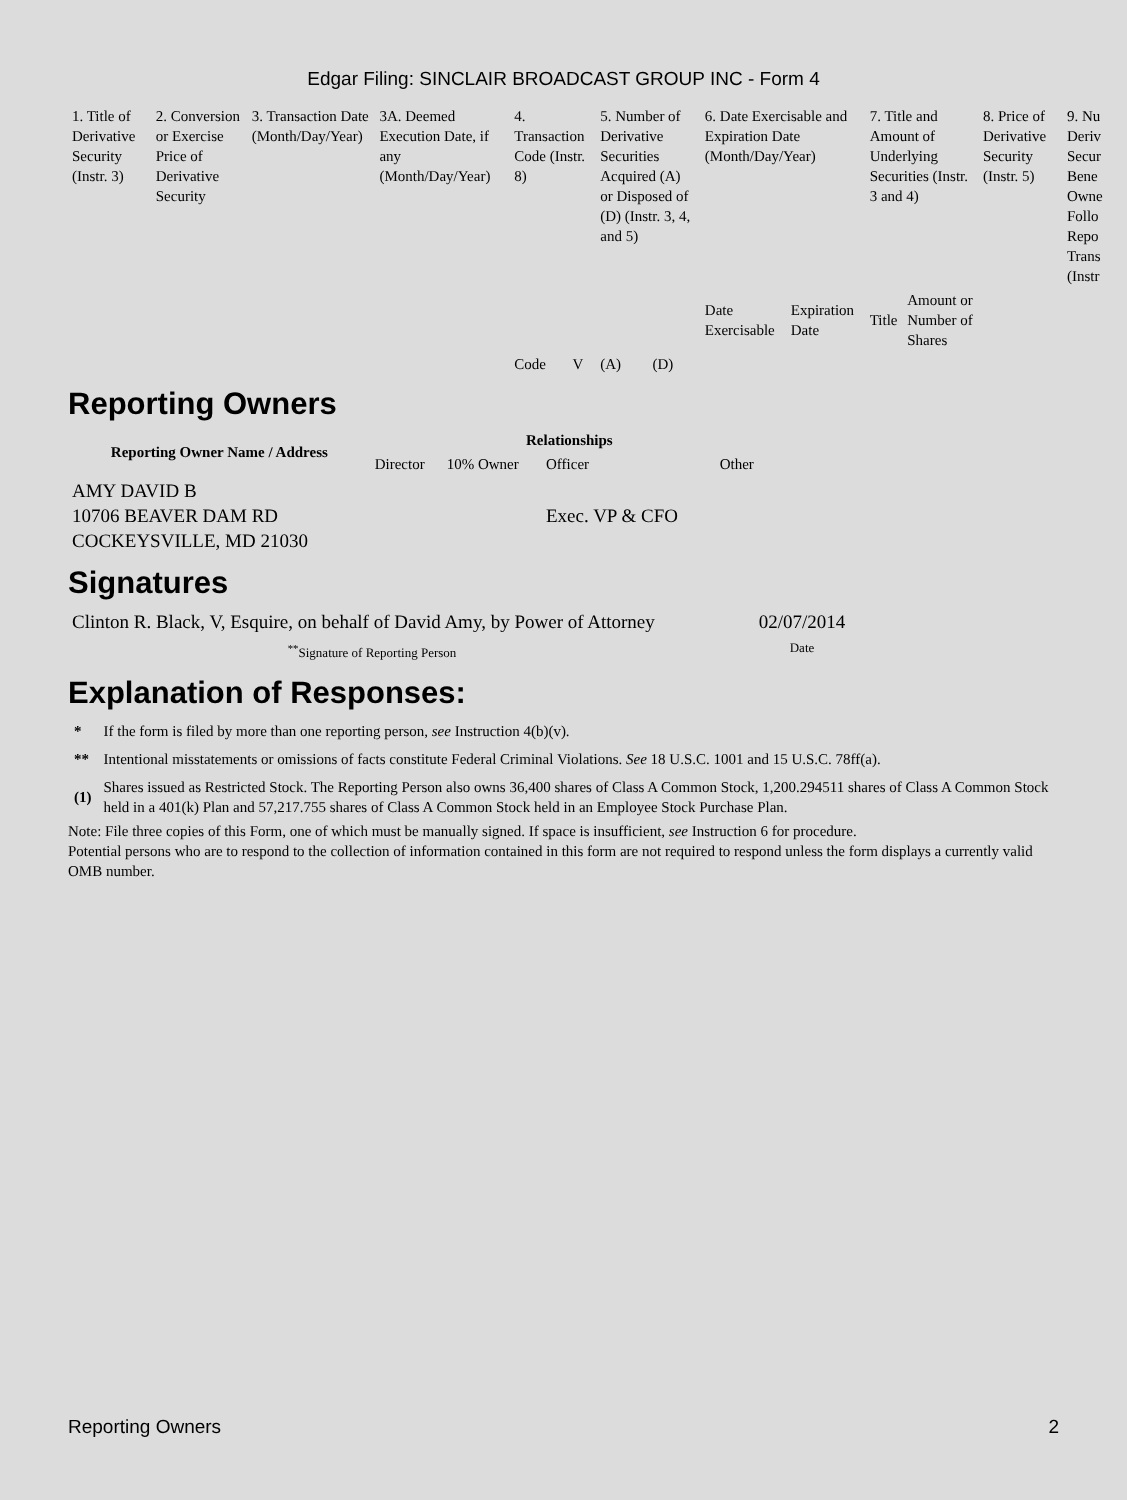Edgar Filing: SINCLAIR BROADCAST GROUP INC - Form 4
| 1. Title of Derivative Security (Instr. 3) | 2. Conversion or Exercise Price of Derivative Security | 3. Transaction Date (Month/Day/Year) | 3A. Deemed Execution Date, if any (Month/Day/Year) | 4. Transaction Code (Instr. 8) | | 5. Number of Derivative Securities Acquired (A) or Disposed of (D) (Instr. 3, 4, and 5) | | 6. Date Exercisable and Expiration Date (Month/Day/Year) | | 7. Title and Amount of Underlying Securities (Instr. 3 and 4) | | 8. Price of Derivative Security (Instr. 5) | 9. Nu Deriv Secur Bene Owne Follo Repo Trans (Instr |
| --- | --- | --- | --- | --- | --- | --- | --- | --- | --- | --- | --- | --- | --- |
| | | | | | | | | Date Exercisable | Expiration Date | Title | Amount or Number of Shares | | |
| | | | | Code | V | (A) | (D) | | | | | | |
Reporting Owners
| Reporting Owner Name / Address | Relationships | | | |
| --- | --- | --- | --- | --- |
| | Director | 10% Owner | Officer | Other |
| AMY DAVID B 10706 BEAVER DAM RD COCKEYSVILLE, MD 21030 | | | Exec. VP & CFO | |
Signatures
| Clinton R. Black, V, Esquire, on behalf of David Amy, by Power of Attorney | 02/07/2014 |
| <sup>**</sup> Signature of Reporting Person | Date |
Explanation of Responses:
| * | If the form is filed by more than one reporting person, see Instruction 4(b)(v). |
| ** | Intentional misstatements or omissions of facts constitute Federal Criminal Violations. See 18 U.S.C. 1001 and 15 U.S.C. 78ff(a). |
| (1) | Shares issued as Restricted Stock. The Reporting Person also owns 36,400 shares of Class A Common Stock, 1,200.294511 shares of Class A Common Stock held in a 401(k) Plan and 57,217.755 shares of Class A Common Stock held in an Employee Stock Purchase Plan. |
Note: File three copies of this Form, one of which must be manually signed. If space is insufficient, see Instruction 6 for procedure.
Potential persons who are to respond to the collection of information contained in this form are not required to respond unless the form displays a currently valid OMB number.
Reporting Owners 2